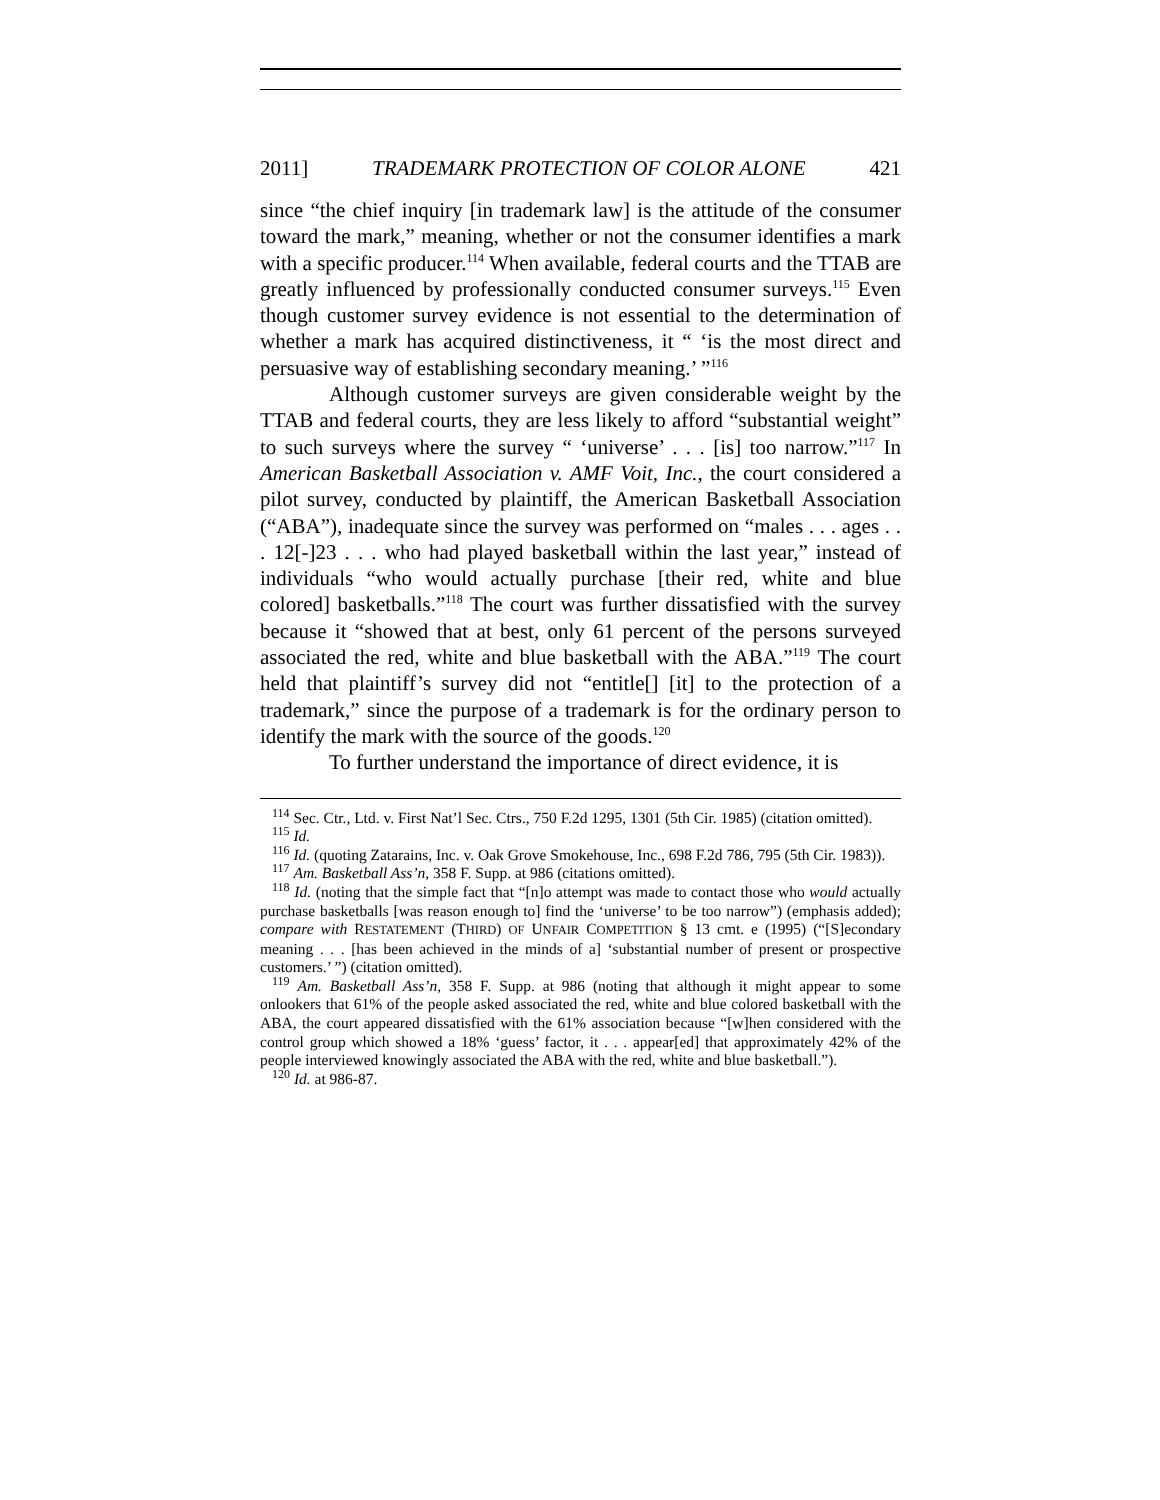2011] TRADEMARK PROTECTION OF COLOR ALONE 421
since “the chief inquiry [in trademark law] is the attitude of the consumer toward the mark,” meaning, whether or not the consumer identifies a mark with a specific producer.<sup>114</sup> When available, federal courts and the TTAB are greatly influenced by professionally conducted consumer surveys.<sup>115</sup> Even though customer survey evidence is not essential to the determination of whether a mark has acquired distinctiveness, it “ ‘is the most direct and persuasive way of establishing secondary meaning.’ ”<sup>116</sup>
Although customer surveys are given considerable weight by the TTAB and federal courts, they are less likely to afford “substantial weight” to such surveys where the survey “ ‘universe’ . . . [is] too narrow.”<sup>117</sup> In American Basketball Association v. AMF Voit, Inc., the court considered a pilot survey, conducted by plaintiff, the American Basketball Association (“ABA”), inadequate since the survey was performed on “males . . . ages . . . 12[-]23 . . . who had played basketball within the last year,” instead of individuals “who would actually purchase [their red, white and blue colored] basketballs.”<sup>118</sup> The court was further dissatisfied with the survey because it “showed that at best, only 61 percent of the persons surveyed associated the red, white and blue basketball with the ABA.”<sup>119</sup> The court held that plaintiff’s survey did not “entitle[] [it] to the protection of a trademark,” since the purpose of a trademark is for the ordinary person to identify the mark with the source of the goods.<sup>120</sup>
To further understand the importance of direct evidence, it is
<sup>114</sup> Sec. Ctr., Ltd. v. First Nat’l Sec. Ctrs., 750 F.2d 1295, 1301 (5th Cir. 1985) (citation omitted).
<sup>115</sup> Id.
<sup>116</sup> Id. (quoting Zatarains, Inc. v. Oak Grove Smokehouse, Inc., 698 F.2d 786, 795 (5th Cir. 1983)).
<sup>117</sup> Am. Basketball Ass’n, 358 F. Supp. at 986 (citations omitted).
<sup>118</sup> Id. (noting that the simple fact that “[n]o attempt was made to contact those who would actually purchase basketballs [was reason enough to] find the ‘universe’ to be too narrow”) (emphasis added); compare with RESTATEMENT (THIRD) OF UNFAIR COMPETITION § 13 cmt. e (1995) (“[S]econdary meaning . . . [has been achieved in the minds of a] ‘substantial number of present or prospective customers.’ ”) (citation omitted).
<sup>119</sup> Am. Basketball Ass’n, 358 F. Supp. at 986 (noting that although it might appear to some onlookers that 61% of the people asked associated the red, white and blue colored basketball with the ABA, the court appeared dissatisfied with the 61% association because “[w]hen considered with the control group which showed a 18% ‘guess’ factor, it . . . appear[ed] that approximately 42% of the people interviewed knowingly associated the ABA with the red, white and blue basketball.”).
<sup>120</sup> Id. at 986-87.